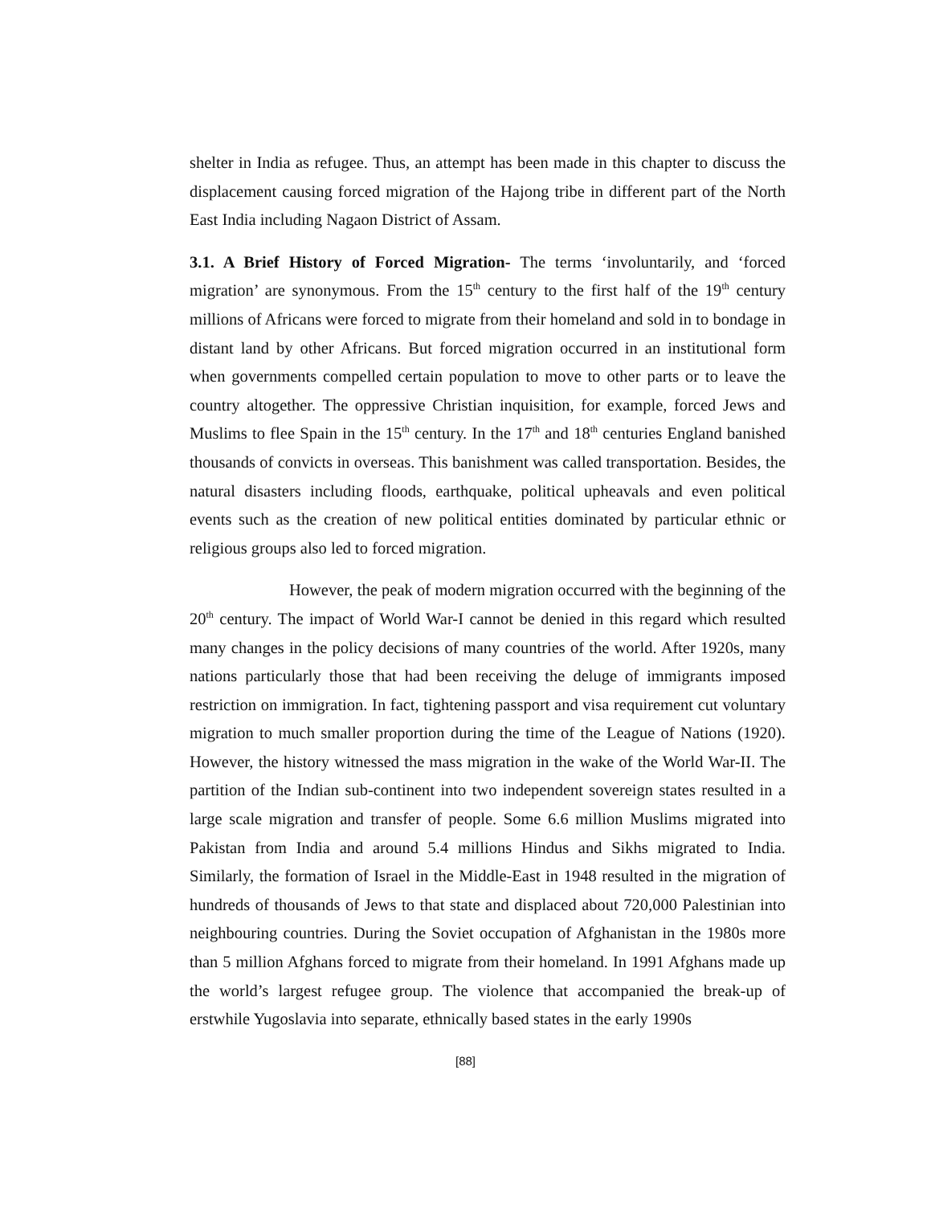shelter in India as refugee. Thus, an attempt has been made in this chapter to discuss the displacement causing forced migration of the Hajong tribe in different part of the North East India including Nagaon District of Assam.
3.1. A Brief History of Forced Migration- The terms ‘involuntarily, and ‘forced migration’ are synonymous. From the 15<sup>th</sup> century to the first half of the 19<sup>th</sup> century millions of Africans were forced to migrate from their homeland and sold in to bondage in distant land by other Africans. But forced migration occurred in an institutional form when governments compelled certain population to move to other parts or to leave the country altogether. The oppressive Christian inquisition, for example, forced Jews and Muslims to flee Spain in the 15<sup>th</sup> century. In the 17<sup>th</sup> and 18<sup>th</sup> centuries England banished thousands of convicts in overseas. This banishment was called transportation. Besides, the natural disasters including floods, earthquake, political upheavals and even political events such as the creation of new political entities dominated by particular ethnic or religious groups also led to forced migration.
However, the peak of modern migration occurred with the beginning of the 20<sup>th</sup> century. The impact of World War-I cannot be denied in this regard which resulted many changes in the policy decisions of many countries of the world. After 1920s, many nations particularly those that had been receiving the deluge of immigrants imposed restriction on immigration. In fact, tightening passport and visa requirement cut voluntary migration to much smaller proportion during the time of the League of Nations (1920). However, the history witnessed the mass migration in the wake of the World War-II. The partition of the Indian sub-continent into two independent sovereign states resulted in a large scale migration and transfer of people. Some 6.6 million Muslims migrated into Pakistan from India and around 5.4 millions Hindus and Sikhs migrated to India. Similarly, the formation of Israel in the Middle-East in 1948 resulted in the migration of hundreds of thousands of Jews to that state and displaced about 720,000 Palestinian into neighbouring countries. During the Soviet occupation of Afghanistan in the 1980s more than 5 million Afghans forced to migrate from their homeland. In 1991 Afghans made up the world’s largest refugee group. The violence that accompanied the break-up of erstwhile Yugoslavia into separate, ethnically based states in the early 1990s
[88]